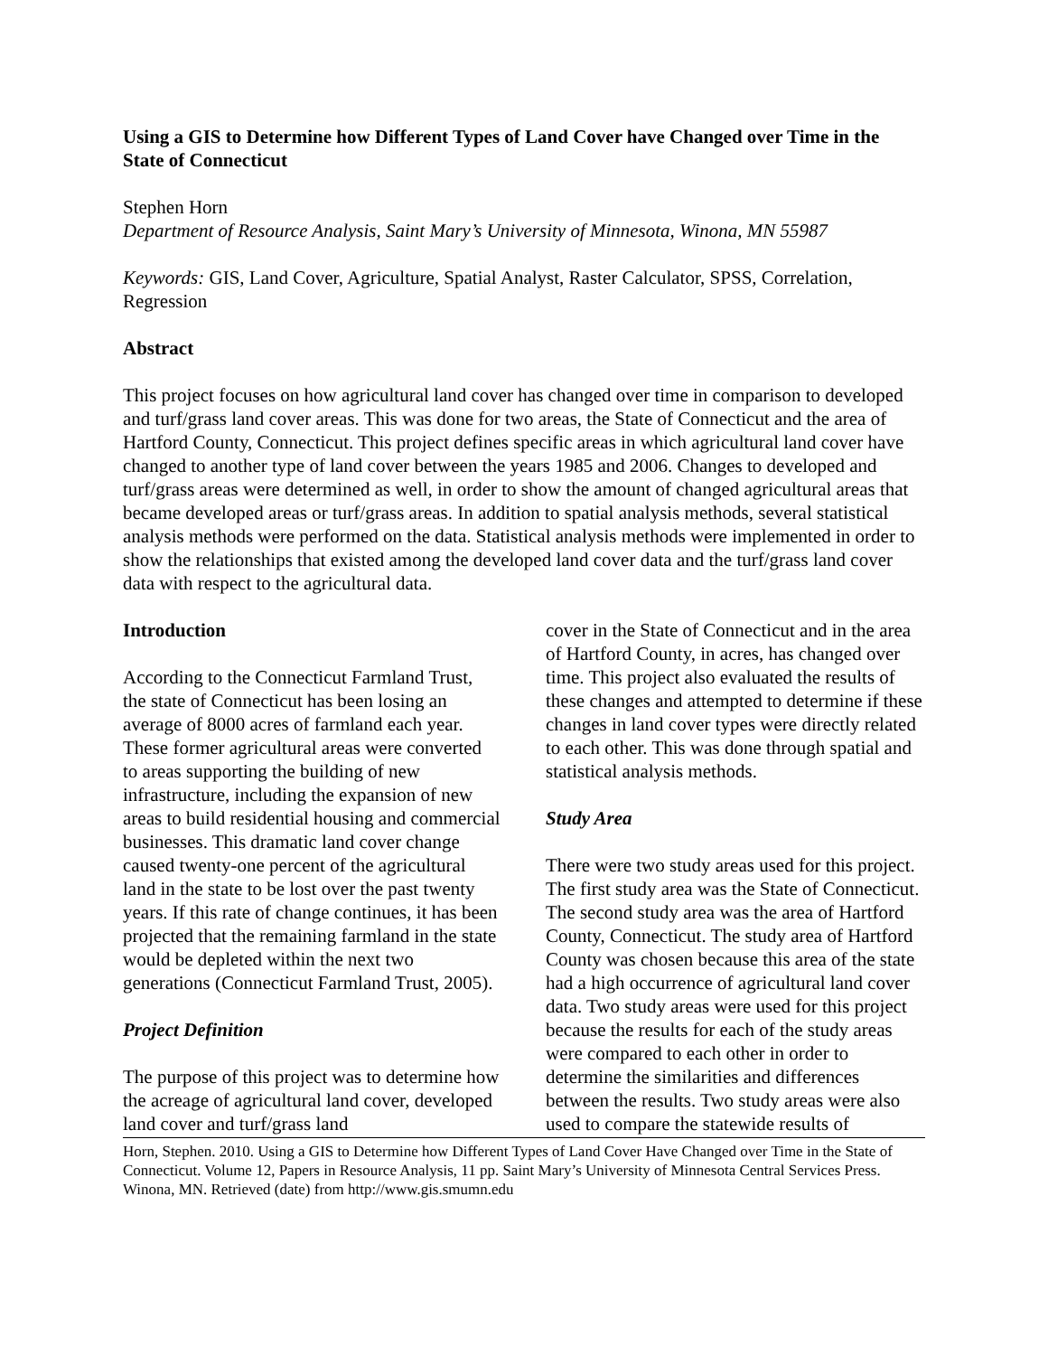Using a GIS to Determine how Different Types of Land Cover have Changed over Time in the State of Connecticut
Stephen Horn
Department of Resource Analysis, Saint Mary’s University of Minnesota, Winona, MN 55987
Keywords: GIS, Land Cover, Agriculture, Spatial Analyst, Raster Calculator, SPSS, Correlation, Regression
Abstract
This project focuses on how agricultural land cover has changed over time in comparison to developed and turf/grass land cover areas. This was done for two areas, the State of Connecticut and the area of Hartford County, Connecticut. This project defines specific areas in which agricultural land cover have changed to another type of land cover between the years 1985 and 2006. Changes to developed and turf/grass areas were determined as well, in order to show the amount of changed agricultural areas that became developed areas or turf/grass areas. In addition to spatial analysis methods, several statistical analysis methods were performed on the data. Statistical analysis methods were implemented in order to show the relationships that existed among the developed land cover data and the turf/grass land cover data with respect to the agricultural data.
Introduction
According to the Connecticut Farmland Trust, the state of Connecticut has been losing an average of 8000 acres of farmland each year. These former agricultural areas were converted to areas supporting the building of new infrastructure, including the expansion of new areas to build residential housing and commercial businesses. This dramatic land cover change caused twenty-one percent of the agricultural land in the state to be lost over the past twenty years. If this rate of change continues, it has been projected that the remaining farmland in the state would be depleted within the next two generations (Connecticut Farmland Trust, 2005).
Project Definition
The purpose of this project was to determine how the acreage of agricultural land cover, developed land cover and turf/grass land
cover in the State of Connecticut and in the area of Hartford County, in acres, has changed over time. This project also evaluated the results of these changes and attempted to determine if these changes in land cover types were directly related to each other. This was done through spatial and statistical analysis methods.
Study Area
There were two study areas used for this project. The first study area was the State of Connecticut. The second study area was the area of Hartford County, Connecticut. The study area of Hartford County was chosen because this area of the state had a high occurrence of agricultural land cover data. Two study areas were used for this project because the results for each of the study areas were compared to each other in order to determine the similarities and differences between the results. Two study areas were also used to compare the statewide results of
Horn, Stephen. 2010. Using a GIS to Determine how Different Types of Land Cover Have Changed over Time in the State of Connecticut. Volume 12, Papers in Resource Analysis, 11 pp. Saint Mary’s University of Minnesota Central Services Press. Winona, MN. Retrieved (date) from http://www.gis.smumn.edu